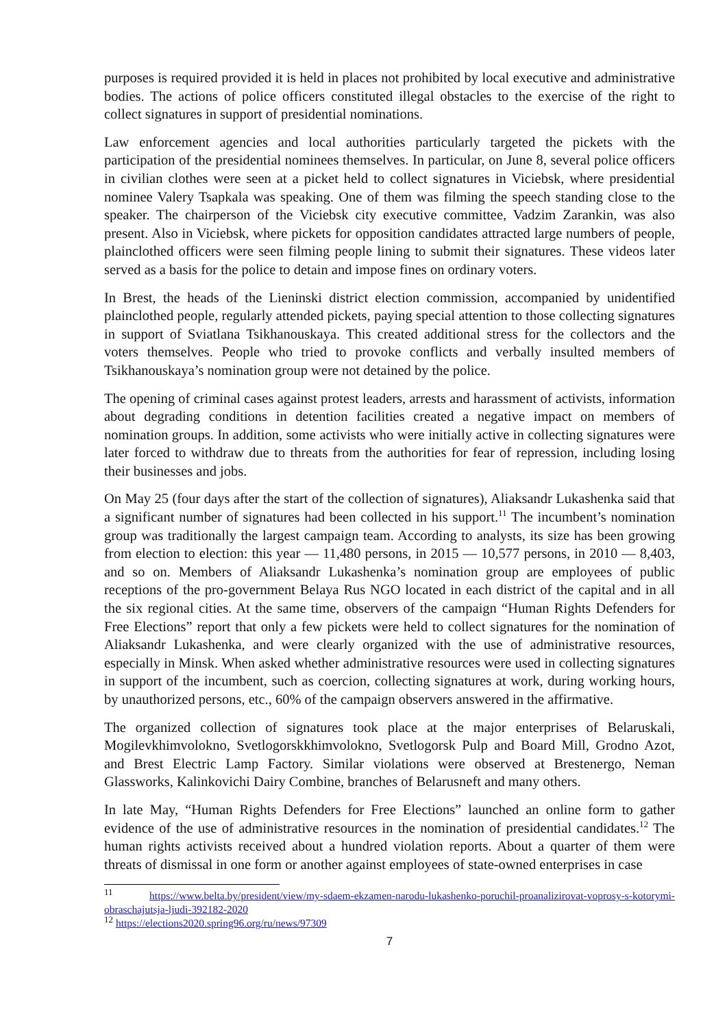purposes is required provided it is held in places not prohibited by local executive and administrative bodies. The actions of police officers constituted illegal obstacles to the exercise of the right to collect signatures in support of presidential nominations.
Law enforcement agencies and local authorities particularly targeted the pickets with the participation of the presidential nominees themselves. In particular, on June 8, several police officers in civilian clothes were seen at a picket held to collect signatures in Viciebsk, where presidential nominee Valery Tsapkala was speaking. One of them was filming the speech standing close to the speaker. The chairperson of the Viciebsk city executive committee, Vadzim Zarankin, was also present. Also in Viciebsk, where pickets for opposition candidates attracted large numbers of people, plainclothed officers were seen filming people lining to submit their signatures. These videos later served as a basis for the police to detain and impose fines on ordinary voters.
In Brest, the heads of the Lieninski district election commission, accompanied by unidentified plainclothed people, regularly attended pickets, paying special attention to those collecting signatures in support of Sviatlana Tsikhanouskaya. This created additional stress for the collectors and the voters themselves. People who tried to provoke conflicts and verbally insulted members of Tsikhanouskaya’s nomination group were not detained by the police.
The opening of criminal cases against protest leaders, arrests and harassment of activists, information about degrading conditions in detention facilities created a negative impact on members of nomination groups. In addition, some activists who were initially active in collecting signatures were later forced to withdraw due to threats from the authorities for fear of repression, including losing their businesses and jobs.
On May 25 (four days after the start of the collection of signatures), Aliaksandr Lukashenka said that a significant number of signatures had been collected in his support.<sup>11</sup> The incumbent’s nomination group was traditionally the largest campaign team. According to analysts, its size has been growing from election to election: this year — 11,480 persons, in 2015 — 10,577 persons, in 2010 — 8,403, and so on. Members of Aliaksandr Lukashenka’s nomination group are employees of public receptions of the pro-government Belaya Rus NGO located in each district of the capital and in all the six regional cities. At the same time, observers of the campaign “Human Rights Defenders for Free Elections” report that only a few pickets were held to collect signatures for the nomination of Aliaksandr Lukashenka, and were clearly organized with the use of administrative resources, especially in Minsk. When asked whether administrative resources were used in collecting signatures in support of the incumbent, such as coercion, collecting signatures at work, during working hours, by unauthorized persons, etc., 60% of the campaign observers answered in the affirmative.
The organized collection of signatures took place at the major enterprises of Belaruskali, Mogilevkhimvolokno, Svetlogorskkhimvolokno, Svetlogorsk Pulp and Board Mill, Grodno Azot, and Brest Electric Lamp Factory. Similar violations were observed at Brestenergo, Neman Glassworks, Kalinkovichi Dairy Combine, branches of Belarusneft and many others.
In late May, “Human Rights Defenders for Free Elections” launched an online form to gather evidence of the use of administrative resources in the nomination of presidential candidates.<sup>12</sup> The human rights activists received about a hundred violation reports. About a quarter of them were threats of dismissal in one form or another against employees of state-owned enterprises in case
<sup>11</sup> https://www.belta.by/president/view/my-sdaem-ekzamen-narodu-lukashenko-poruchil-proanalizirovat-voprosy-s-kotorymi-obraschajutsja-ljudi-392182-2020
<sup>12</sup> https://elections2020.spring96.org/ru/news/97309
7